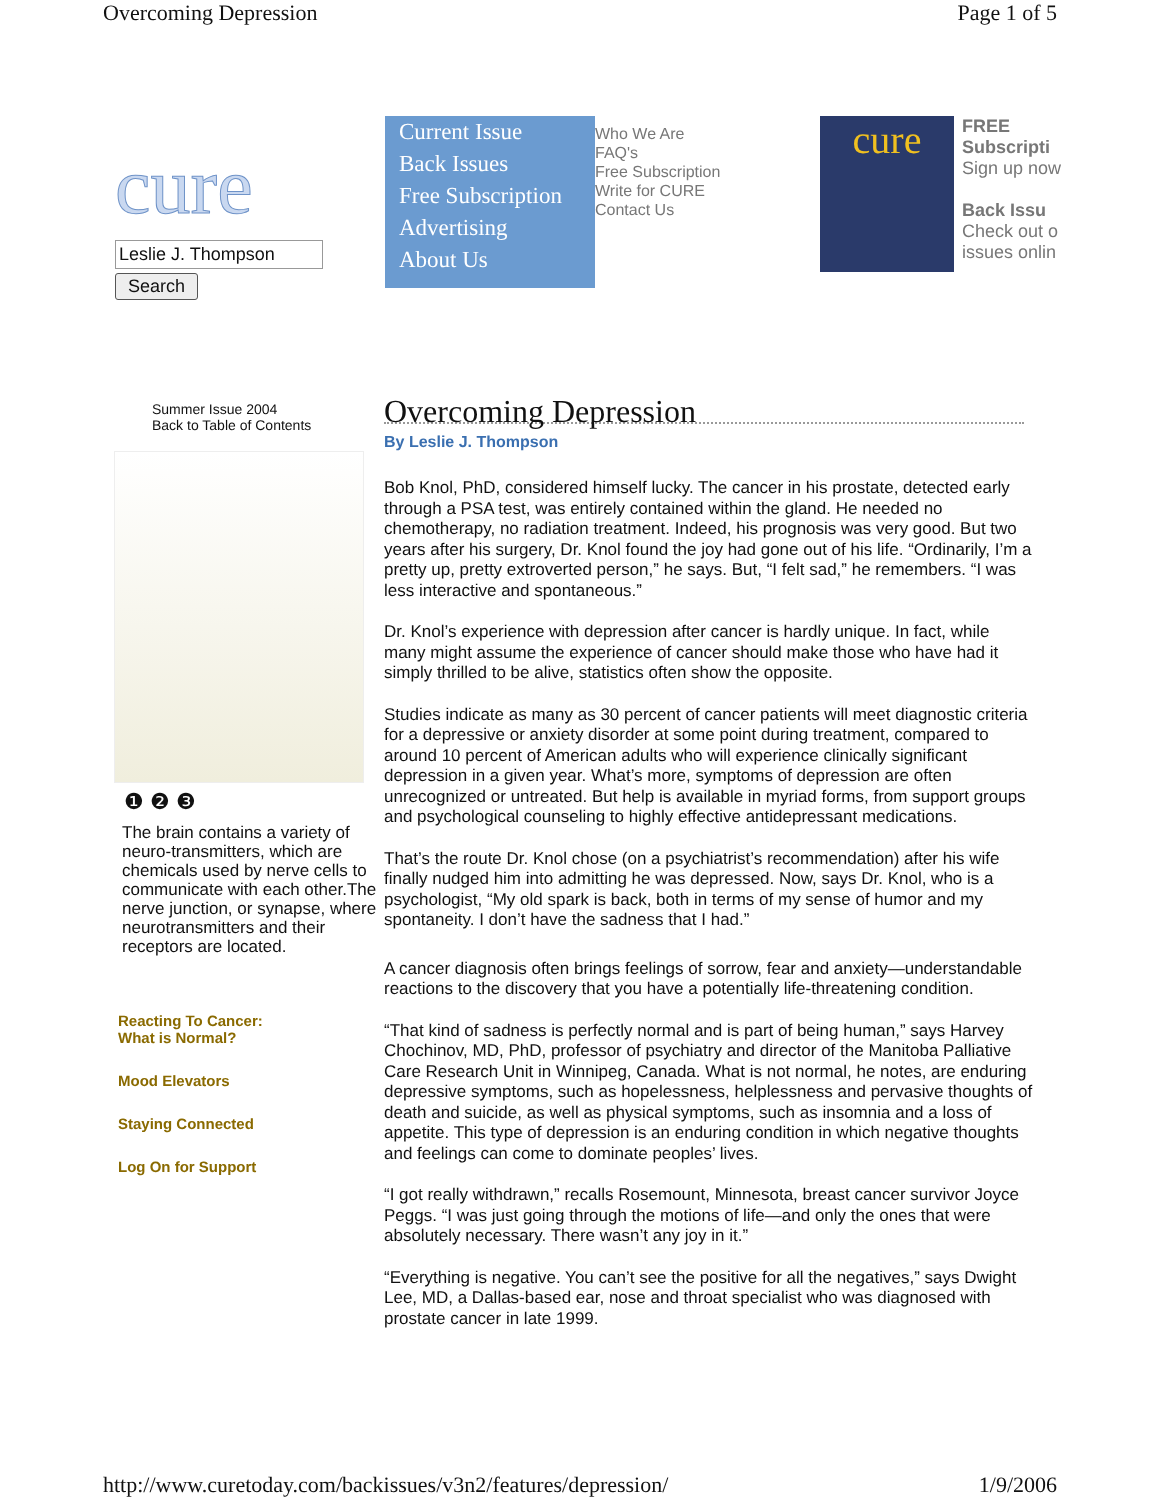Overcoming Depression Page 1 of 5
cure
Leslie J. Thompson
Search
Current Issue
Back Issues
Free Subscription
Advertising
About Us
Who We Are
FAQ's
Free Subscription
Write for CURE
Contact Us
cure
FREE
Subscripti
Sign up now
Back Issu
Check out o
issues onlin
Summer Issue 2004
Back to Table of Contents
❶ ❷ ❸
The brain contains a variety of neuro-transmitters, which are chemicals used by nerve cells to communicate with each other.The nerve junction, or synapse, where neurotransmitters and their receptors are located.
Reacting To Cancer:
What is Normal?
Mood Elevators
Staying Connected
Log On for Support
Overcoming Depression
By Leslie J. Thompson
Bob Knol, PhD, considered himself lucky. The cancer in his prostate, detected early through a PSA test, was entirely contained within the gland. He needed no chemotherapy, no radiation treatment. Indeed, his prognosis was very good. But two years after his surgery, Dr. Knol found the joy had gone out of his life. “Ordinarily, I’m a pretty up, pretty extroverted person,” he says. But, “I felt sad,” he remembers. “I was less interactive and spontaneous.”
Dr. Knol’s experience with depression after cancer is hardly unique. In fact, while many might assume the experience of cancer should make those who have had it simply thrilled to be alive, statistics often show the opposite.
Studies indicate as many as 30 percent of cancer patients will meet diagnostic criteria for a depressive or anxiety disorder at some point during treatment, compared to around 10 percent of American adults who will experience clinically significant depression in a given year. What’s more, symptoms of depression are often unrecognized or untreated. But help is available in myriad forms, from support groups and psychological counseling to highly effective antidepressant medications.
That’s the route Dr. Knol chose (on a psychiatrist’s recommendation) after his wife finally nudged him into admitting he was depressed. Now, says Dr. Knol, who is a psychologist, “My old spark is back, both in terms of my sense of humor and my spontaneity. I don’t have the sadness that I had.”
A cancer diagnosis often brings feelings of sorrow, fear and anxiety—understandable reactions to the discovery that you have a potentially life-threatening condition.
“That kind of sadness is perfectly normal and is part of being human,” says Harvey Chochinov, MD, PhD, professor of psychiatry and director of the Manitoba Palliative Care Research Unit in Winnipeg, Canada. What is not normal, he notes, are enduring depressive symptoms, such as hopelessness, helplessness and pervasive thoughts of death and suicide, as well as physical symptoms, such as insomnia and a loss of appetite. This type of depression is an enduring condition in which negative thoughts and feelings can come to dominate peoples’ lives.
“I got really withdrawn,” recalls Rosemount, Minnesota, breast cancer survivor Joyce Peggs. “I was just going through the motions of life—and only the ones that were absolutely necessary. There wasn’t any joy in it.”
“Everything is negative. You can’t see the positive for all the negatives,” says Dwight Lee, MD, a Dallas-based ear, nose and throat specialist who was diagnosed with prostate cancer in late 1999.
http://www.curetoday.com/backissues/v3n2/features/depression/ 1/9/2006